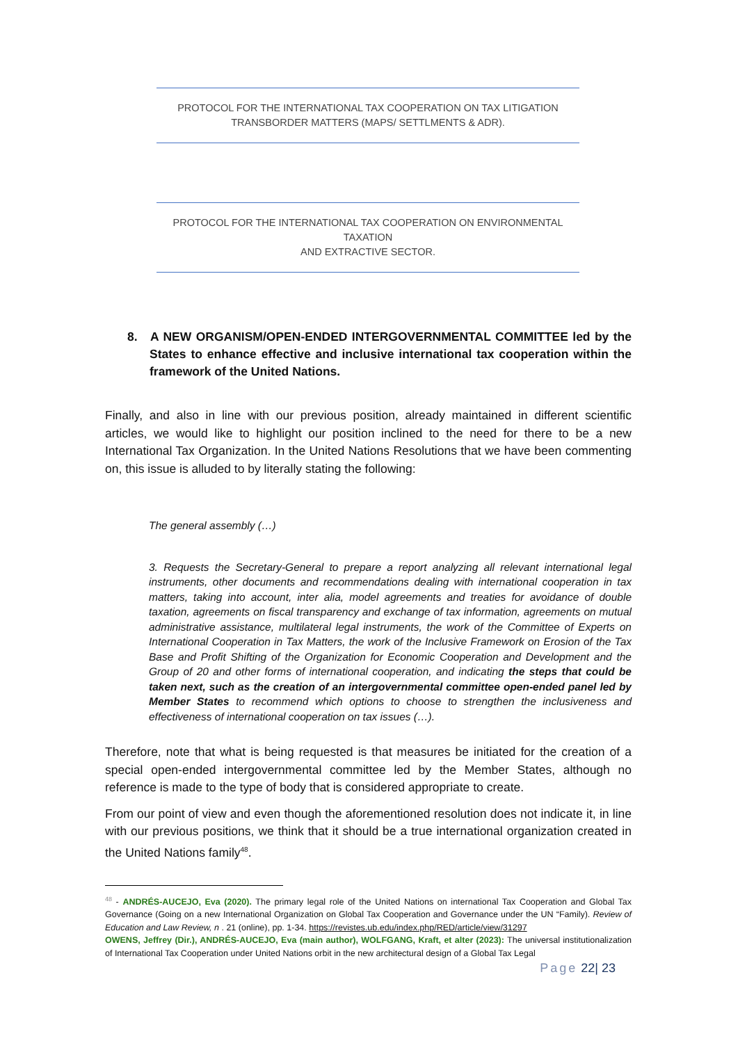PROTOCOL FOR THE INTERNATIONAL TAX COOPERATION ON TAX LITIGATION
TRANSBORDER MATTERS (MAPS/ SETTLMENTS & ADR).
PROTOCOL FOR THE INTERNATIONAL TAX COOPERATION ON ENVIRONMENTAL TAXATION
AND EXTRACTIVE SECTOR.
8. A NEW ORGANISM/OPEN-ENDED INTERGOVERNMENTAL COMMITTEE led by the States to enhance effective and inclusive international tax cooperation within the framework of the United Nations.
Finally, and also in line with our previous position, already maintained in different scientific articles, we would like to highlight our position inclined to the need for there to be a new International Tax Organization. In the United Nations Resolutions that we have been commenting on, this issue is alluded to by literally stating the following:
The general assembly (…)
3. Requests the Secretary-General to prepare a report analyzing all relevant international legal instruments, other documents and recommendations dealing with international cooperation in tax matters, taking into account, inter alia, model agreements and treaties for avoidance of double taxation, agreements on fiscal transparency and exchange of tax information, agreements on mutual administrative assistance, multilateral legal instruments, the work of the Committee of Experts on International Cooperation in Tax Matters, the work of the Inclusive Framework on Erosion of the Tax Base and Profit Shifting of the Organization for Economic Cooperation and Development and the Group of 20 and other forms of international cooperation, and indicating the steps that could be taken next, such as the creation of an intergovernmental committee open-ended panel led by Member States to recommend which options to choose to strengthen the inclusiveness and effectiveness of international cooperation on tax issues (…).
Therefore, note that what is being requested is that measures be initiated for the creation of a special open-ended intergovernmental committee led by the Member States, although no reference is made to the type of body that is considered appropriate to create.
From our point of view and even though the aforementioned resolution does not indicate it, in line with our previous positions, we think that it should be a true international organization created in the United Nations family<sup>48</sup>.
<sup>48</sup> - ANDRÉS-AUCEJO, Eva (2020). The primary legal role of the United Nations on international Tax Cooperation and Global Tax Governance (Going on a new International Organization on Global Tax Cooperation and Governance under the UN “Family). Review of Education and Law Review, n . 21 (online), pp. 1-34. https://revistes.ub.edu/index.php/RED/article/view/31297
OWENS, Jeffrey (Dir.), ANDRÉS-AUCEJO, Eva (main author), WOLFGANG, Kraft, et alter (2023): The universal institutionalization of International Tax Cooperation under United Nations orbit in the new architectural design of a Global Tax Legal
Page 22| 23